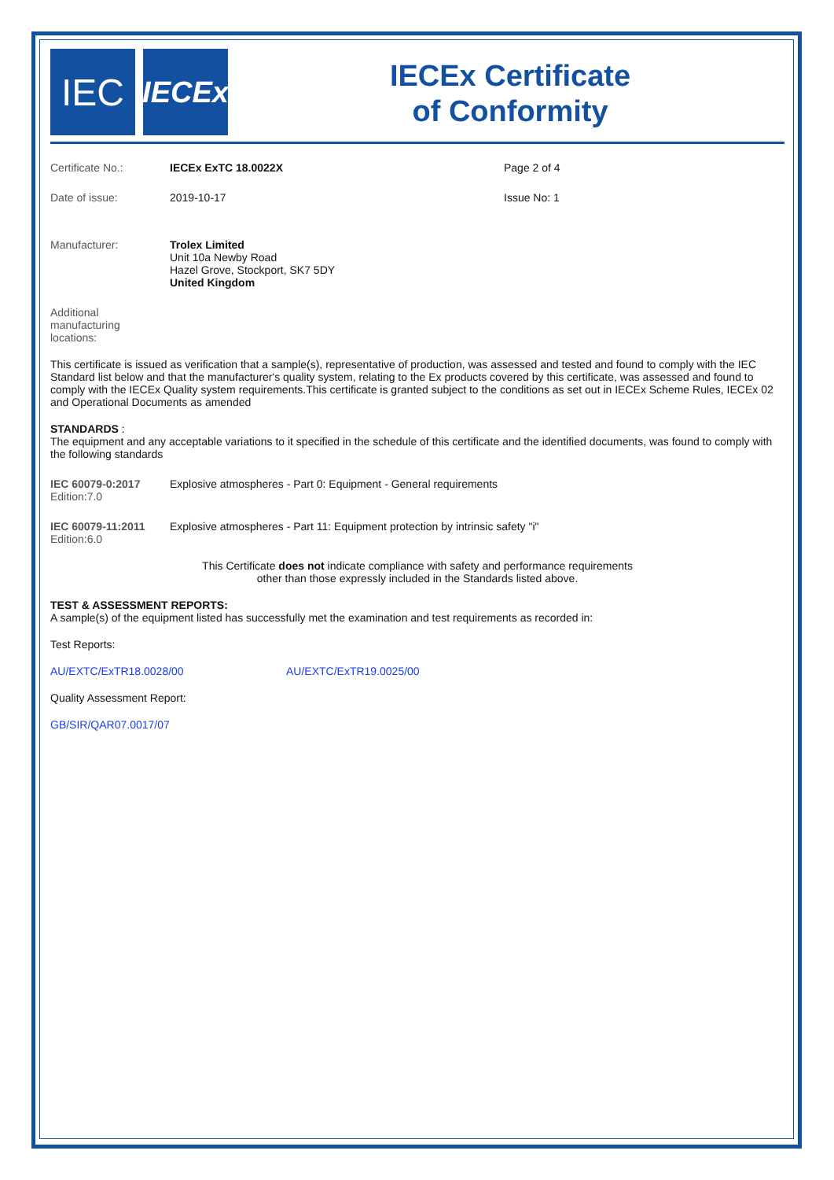IEC
IECEx
IECEx Certificate
of Conformity
Certificate No.: IECEx ExTC 18.0022X Page 2 of 4
Date of issue: 2019-10-17 Issue No: 1
Manufacturer: Trolex Limited
Unit 10a Newby Road
Hazel Grove, Stockport, SK7 5DY
United Kingdom
Additional
manufacturing
locations:
This certificate is issued as verification that a sample(s), representative of production, was assessed and tested and found to comply with the IEC Standard list below and that the manufacturer's quality system, relating to the Ex products covered by this certificate, was assessed and found to comply with the IECEx Quality system requirements.This certificate is granted subject to the conditions as set out in IECEx Scheme Rules, IECEx 02 and Operational Documents as amended
STANDARDS :
The equipment and any acceptable variations to it specified in the schedule of this certificate and the identified documents, was found to comply with the following standards
IEC 60079-0:2017
Edition:7.0
Explosive atmospheres - Part 0: Equipment - General requirements
IEC 60079-11:2011
Edition:6.0
Explosive atmospheres - Part 11: Equipment protection by intrinsic safety "i"
This Certificate does not indicate compliance with safety and performance requirements
other than those expressly included in the Standards listed above.
TEST & ASSESSMENT REPORTS:
A sample(s) of the equipment listed has successfully met the examination and test requirements as recorded in:
Test Reports:
AU/EXTC/ExTR18.0028/00 AU/EXTC/ExTR19.0025/00
Quality Assessment Report:
GB/SIR/QAR07.0017/07